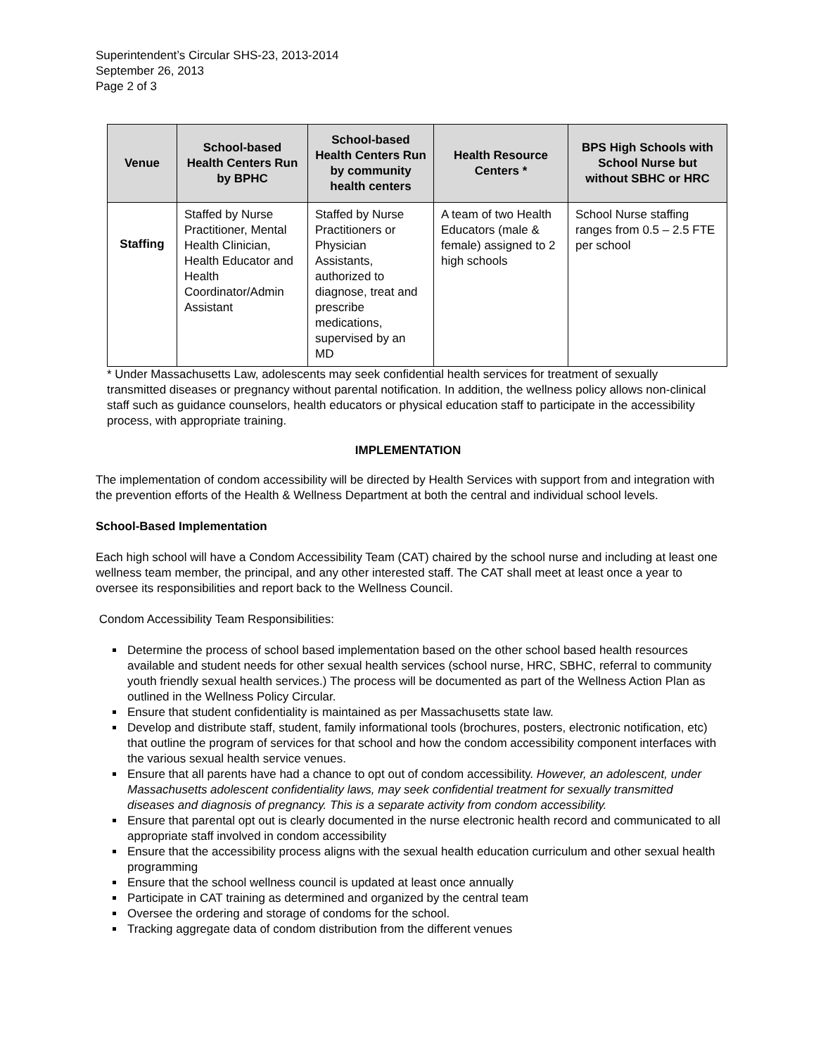Superintendent’s Circular SHS-23, 2013-2014
September 26, 2013
Page 2 of 3
| Venue | School-based Health Centers Run by BPHC | School-based Health Centers Run by community health centers | Health Resource Centers * | BPS High Schools with School Nurse but without SBHC or HRC |
| --- | --- | --- | --- | --- |
| Staffing | Staffed by Nurse Practitioner, Mental Health Clinician, Health Educator and Health Coordinator/Admin Assistant | Staffed by Nurse Practitioners or Physician Assistants, authorized to diagnose, treat and prescribe medications, supervised by an MD | A team of two Health Educators (male & female) assigned to 2 high schools | School Nurse staffing ranges from 0.5 – 2.5 FTE per school |
* Under Massachusetts Law, adolescents may seek confidential health services for treatment of sexually transmitted diseases or pregnancy without parental notification. In addition, the wellness policy allows non-clinical staff such as guidance counselors, health educators or physical education staff to participate in the accessibility process, with appropriate training.
IMPLEMENTATION
The implementation of condom accessibility will be directed by Health Services with support from and integration with the prevention efforts of the Health & Wellness Department at both the central and individual school levels.
School-Based Implementation
Each high school will have a Condom Accessibility Team (CAT) chaired by the school nurse and including at least one wellness team member, the principal, and any other interested staff. The CAT shall meet at least once a year to oversee its responsibilities and report back to the Wellness Council.
Condom Accessibility Team Responsibilities:
Determine the process of school based implementation based on the other school based health resources available and student needs for other sexual health services (school nurse, HRC, SBHC, referral to community youth friendly sexual health services.) The process will be documented as part of the Wellness Action Plan as outlined in the Wellness Policy Circular.
Ensure that student confidentiality is maintained as per Massachusetts state law.
Develop and distribute staff, student, family informational tools (brochures, posters, electronic notification, etc) that outline the program of services for that school and how the condom accessibility component interfaces with the various sexual health service venues.
Ensure that all parents have had a chance to opt out of condom accessibility. However, an adolescent, under Massachusetts adolescent confidentiality laws, may seek confidential treatment for sexually transmitted diseases and diagnosis of pregnancy. This is a separate activity from condom accessibility.
Ensure that parental opt out is clearly documented in the nurse electronic health record and communicated to all appropriate staff involved in condom accessibility
Ensure that the accessibility process aligns with the sexual health education curriculum and other sexual health programming
Ensure that the school wellness council is updated at least once annually
Participate in CAT training as determined and organized by the central team
Oversee the ordering and storage of condoms for the school.
Tracking aggregate data of condom distribution from the different venues